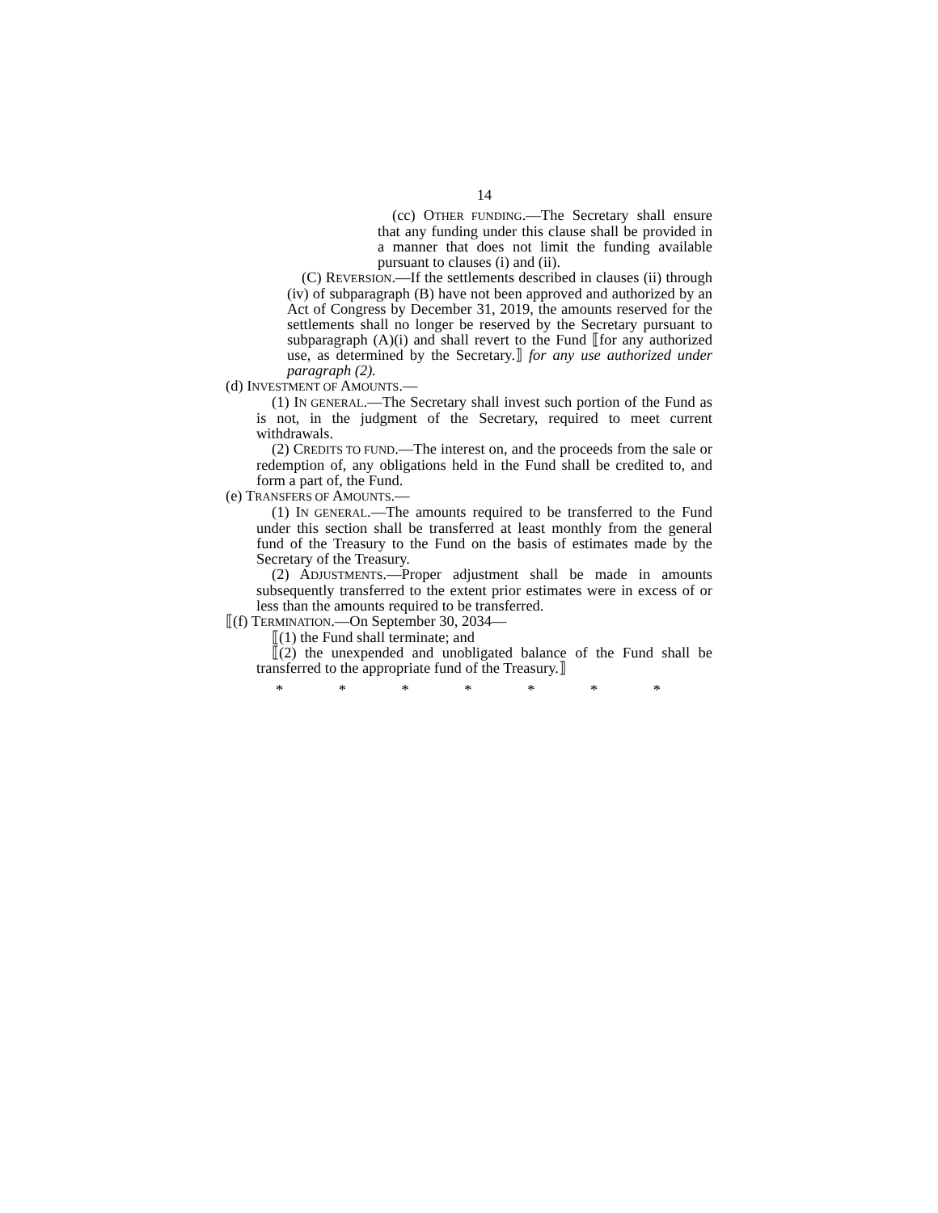14
(cc) OTHER FUNDING.—The Secretary shall ensure that any funding under this clause shall be provided in a manner that does not limit the funding available pursuant to clauses (i) and (ii).
(C) REVERSION.—If the settlements described in clauses (ii) through (iv) of subparagraph (B) have not been approved and authorized by an Act of Congress by December 31, 2019, the amounts reserved for the settlements shall no longer be reserved by the Secretary pursuant to subparagraph (A)(i) and shall revert to the Fund ⟦for any authorized use, as determined by the Secretary.⟧ for any use authorized under paragraph (2).
(d) INVESTMENT OF AMOUNTS.—
(1) IN GENERAL.—The Secretary shall invest such portion of the Fund as is not, in the judgment of the Secretary, required to meet current withdrawals.
(2) CREDITS TO FUND.—The interest on, and the proceeds from the sale or redemption of, any obligations held in the Fund shall be credited to, and form a part of, the Fund.
(e) TRANSFERS OF AMOUNTS.—
(1) IN GENERAL.—The amounts required to be transferred to the Fund under this section shall be transferred at least monthly from the general fund of the Treasury to the Fund on the basis of estimates made by the Secretary of the Treasury.
(2) ADJUSTMENTS.—Proper adjustment shall be made in amounts subsequently transferred to the extent prior estimates were in excess of or less than the amounts required to be transferred.
⟦(f) TERMINATION.—On September 30, 2034—
⟦(1) the Fund shall terminate; and
⟦(2) the unexpended and unobligated balance of the Fund shall be transferred to the appropriate fund of the Treasury.⟧
* * * * * * *